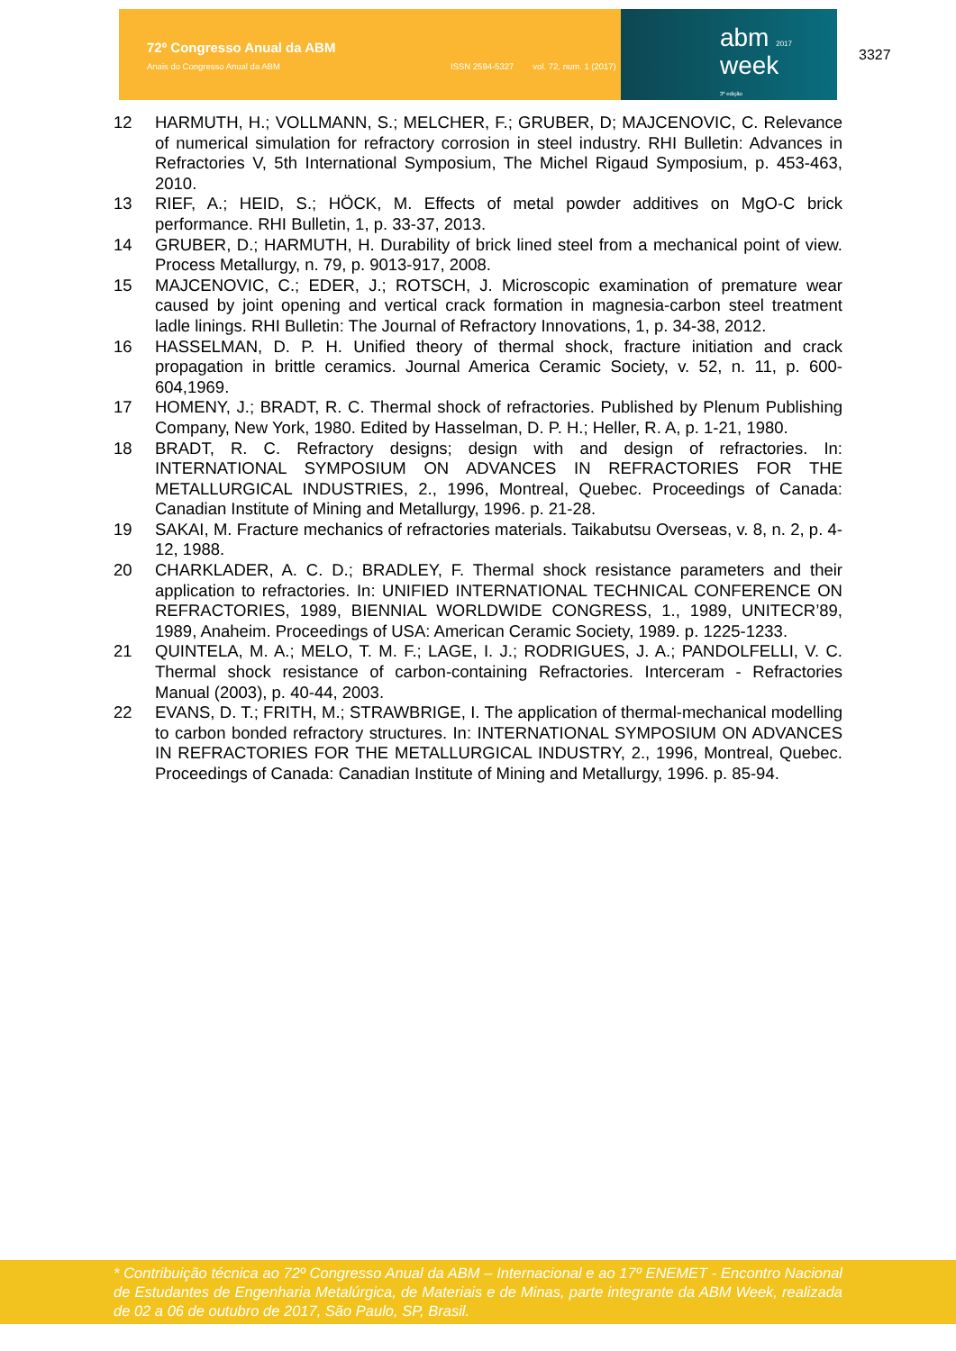72º Congresso Anual da ABM
Anais do Congresso Anual da ABM
ISSN 2594-5327 vol. 72, num. 1 (2017)
abm 2017
week
3ª edição
3327
12 HARMUTH, H.; VOLLMANN, S.; MELCHER, F.; GRUBER, D; MAJCENOVIC, C. Relevance of numerical simulation for refractory corrosion in steel industry. RHI Bulletin: Advances in Refractories V, 5th International Symposium, The Michel Rigaud Symposium, p. 453-463, 2010.
13 RIEF, A.; HEID, S.; HÖCK, M. Effects of metal powder additives on MgO-C brick performance. RHI Bulletin, 1, p. 33-37, 2013.
14 GRUBER, D.; HARMUTH, H. Durability of brick lined steel from a mechanical point of view. Process Metallurgy, n. 79, p. 9013-917, 2008.
15 MAJCENOVIC, C.; EDER, J.; ROTSCH, J. Microscopic examination of premature wear caused by joint opening and vertical crack formation in magnesia-carbon steel treatment ladle linings. RHI Bulletin: The Journal of Refractory Innovations, 1, p. 34-38, 2012.
16 HASSELMAN, D. P. H. Unified theory of thermal shock, fracture initiation and crack propagation in brittle ceramics. Journal America Ceramic Society, v. 52, n. 11, p. 600-604,1969.
17 HOMENY, J.; BRADT, R. C. Thermal shock of refractories. Published by Plenum Publishing Company, New York, 1980. Edited by Hasselman, D. P. H.; Heller, R. A, p. 1-21, 1980.
18 BRADT, R. C. Refractory designs; design with and design of refractories. In: INTERNATIONAL SYMPOSIUM ON ADVANCES IN REFRACTORIES FOR THE METALLURGICAL INDUSTRIES, 2., 1996, Montreal, Quebec. Proceedings of Canada: Canadian Institute of Mining and Metallurgy, 1996. p. 21-28.
19 SAKAI, M. Fracture mechanics of refractories materials. Taikabutsu Overseas, v. 8, n. 2, p. 4-12, 1988.
20 CHARKLADER, A. C. D.; BRADLEY, F. Thermal shock resistance parameters and their application to refractories. In: UNIFIED INTERNATIONAL TECHNICAL CONFERENCE ON REFRACTORIES, 1989, BIENNIAL WORLDWIDE CONGRESS, 1., 1989, UNITECR’89, 1989, Anaheim. Proceedings of USA: American Ceramic Society, 1989. p. 1225-1233.
21 QUINTELA, M. A.; MELO, T. M. F.; LAGE, I. J.; RODRIGUES, J. A.; PANDOLFELLI, V. C. Thermal shock resistance of carbon-containing Refractories. Interceram - Refractories Manual (2003), p. 40-44, 2003.
22 EVANS, D. T.; FRITH, M.; STRAWBRIGE, I. The application of thermal-mechanical modelling to carbon bonded refractory structures. In: INTERNATIONAL SYMPOSIUM ON ADVANCES IN REFRACTORIES FOR THE METALLURGICAL INDUSTRY, 2., 1996, Montreal, Quebec. Proceedings of Canada: Canadian Institute of Mining and Metallurgy, 1996. p. 85-94.
* Contribuição técnica ao 72º Congresso Anual da ABM – Internacional e ao 17º ENEMET - Encontro Nacional de Estudantes de Engenharia Metalúrgica, de Materiais e de Minas, parte integrante da ABM Week, realizada de 02 a 06 de outubro de 2017, São Paulo, SP, Brasil.